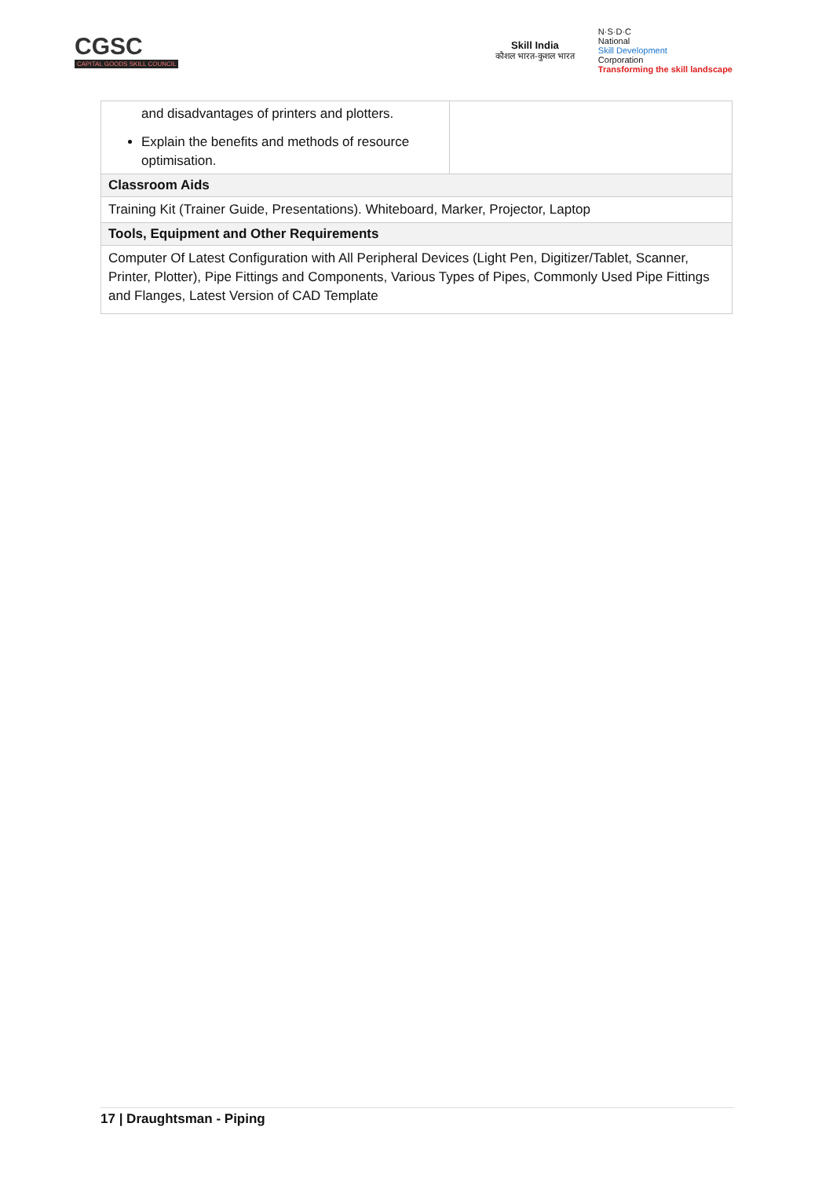CGSC
CAPITAL GOODS SKILL COUNCIL
Skill India
कौशल भारत-कुशल भारत
N·S·D·C
National
Skill Development
Corporation
Transforming the skill landscape
| and disadvantages of printers and plotters. Explain the benefits and methods of resource optimisation. | |
| Classroom Aids | |
| Training Kit (Trainer Guide, Presentations). Whiteboard, Marker, Projector, Laptop | |
| Tools, Equipment and Other Requirements | |
| Computer Of Latest Configuration with All Peripheral Devices (Light Pen, Digitizer/Tablet, Scanner, Printer, Plotter), Pipe Fittings and Components, Various Types of Pipes, Commonly Used Pipe Fittings and Flanges, Latest Version of CAD Template | |
17 | Draughtsman - Piping